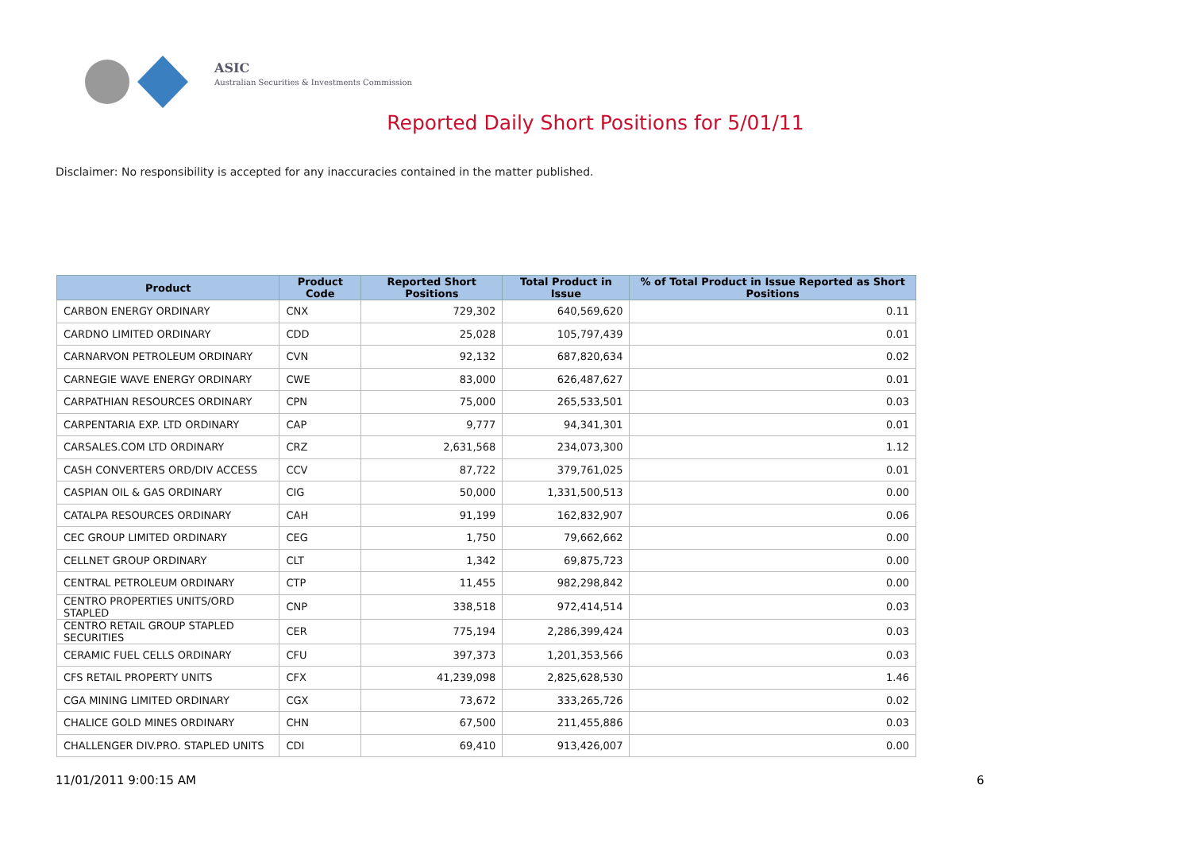ASIC
Australian Securities & Investments Commission
Reported Daily Short Positions for 5/01/11
Disclaimer: No responsibility is accepted for any inaccuracies contained in the matter published.
| Product | Product Code | Reported Short Positions | Total Product in Issue | % of Total Product in Issue Reported as Short Positions |
| --- | --- | --- | --- | --- |
| CARBON ENERGY ORDINARY | CNX | 729,302 | 640,569,620 | 0.11 |
| CARDNO LIMITED ORDINARY | CDD | 25,028 | 105,797,439 | 0.01 |
| CARNARVON PETROLEUM ORDINARY | CVN | 92,132 | 687,820,634 | 0.02 |
| CARNEGIE WAVE ENERGY ORDINARY | CWE | 83,000 | 626,487,627 | 0.01 |
| CARPATHIAN RESOURCES ORDINARY | CPN | 75,000 | 265,533,501 | 0.03 |
| CARPENTARIA EXP. LTD ORDINARY | CAP | 9,777 | 94,341,301 | 0.01 |
| CARSALES.COM LTD ORDINARY | CRZ | 2,631,568 | 234,073,300 | 1.12 |
| CASH CONVERTERS ORD/DIV ACCESS | CCV | 87,722 | 379,761,025 | 0.01 |
| CASPIAN OIL & GAS ORDINARY | CIG | 50,000 | 1,331,500,513 | 0.00 |
| CATALPA RESOURCES ORDINARY | CAH | 91,199 | 162,832,907 | 0.06 |
| CEC GROUP LIMITED ORDINARY | CEG | 1,750 | 79,662,662 | 0.00 |
| CELLNET GROUP ORDINARY | CLT | 1,342 | 69,875,723 | 0.00 |
| CENTRAL PETROLEUM ORDINARY | CTP | 11,455 | 982,298,842 | 0.00 |
| CENTRO PROPERTIES UNITS/ORD STAPLED | CNP | 338,518 | 972,414,514 | 0.03 |
| CENTRO RETAIL GROUP STAPLED SECURITIES | CER | 775,194 | 2,286,399,424 | 0.03 |
| CERAMIC FUEL CELLS ORDINARY | CFU | 397,373 | 1,201,353,566 | 0.03 |
| CFS RETAIL PROPERTY UNITS | CFX | 41,239,098 | 2,825,628,530 | 1.46 |
| CGA MINING LIMITED ORDINARY | CGX | 73,672 | 333,265,726 | 0.02 |
| CHALICE GOLD MINES ORDINARY | CHN | 67,500 | 211,455,886 | 0.03 |
| CHALLENGER DIV.PRO. STAPLED UNITS | CDI | 69,410 | 913,426,007 | 0.00 |
11/01/2011 9:00:15 AM 6